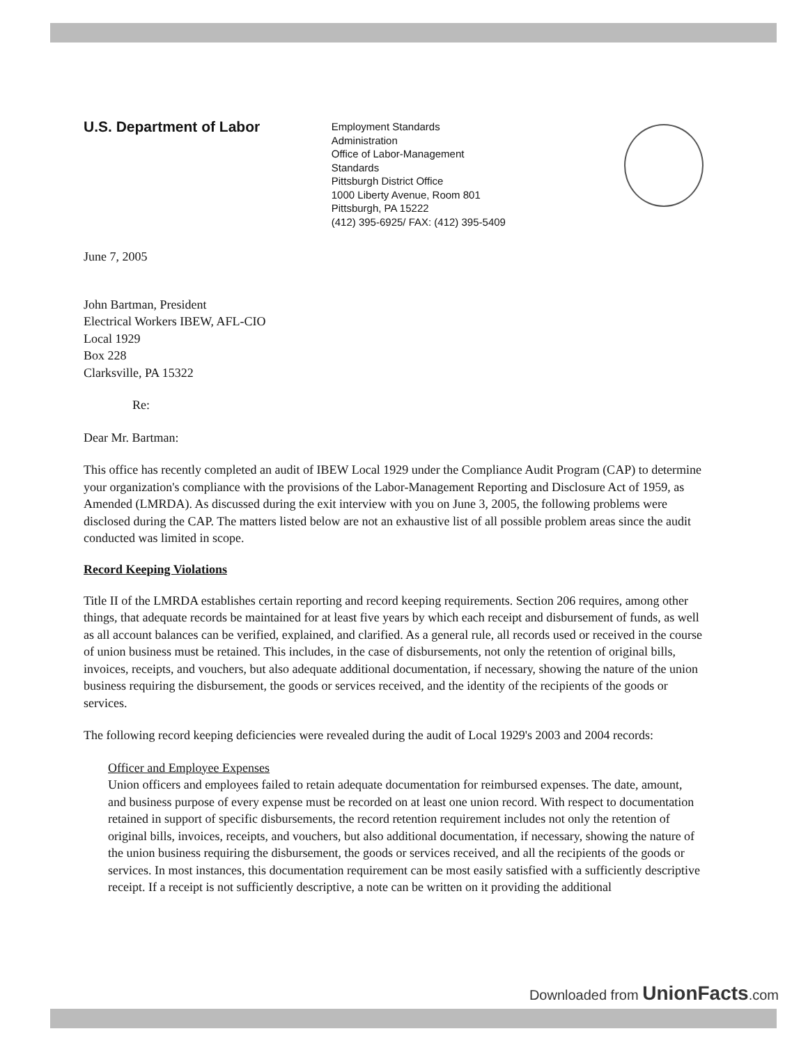U.S. Department of Labor
Employment Standards Administration
Office of Labor-Management Standards
Pittsburgh District Office
1000 Liberty Avenue, Room 801
Pittsburgh, PA 15222
(412) 395-6925/ FAX: (412) 395-5409
June 7, 2005
John Bartman, President
Electrical Workers IBEW, AFL-CIO
Local 1929
Box 228
Clarksville, PA 15322
Re:
Dear Mr. Bartman:
This office has recently completed an audit of IBEW Local 1929 under the Compliance Audit Program (CAP) to determine your organization's compliance with the provisions of the Labor-Management Reporting and Disclosure Act of 1959, as Amended (LMRDA). As discussed during the exit interview with you on June 3, 2005, the following problems were disclosed during the CAP. The matters listed below are not an exhaustive list of all possible problem areas since the audit conducted was limited in scope.
Record Keeping Violations
Title II of the LMRDA establishes certain reporting and record keeping requirements. Section 206 requires, among other things, that adequate records be maintained for at least five years by which each receipt and disbursement of funds, as well as all account balances can be verified, explained, and clarified. As a general rule, all records used or received in the course of union business must be retained. This includes, in the case of disbursements, not only the retention of original bills, invoices, receipts, and vouchers, but also adequate additional documentation, if necessary, showing the nature of the union business requiring the disbursement, the goods or services received, and the identity of the recipients of the goods or services.
The following record keeping deficiencies were revealed during the audit of Local 1929's 2003 and 2004 records:
Officer and Employee Expenses
Union officers and employees failed to retain adequate documentation for reimbursed expenses. The date, amount, and business purpose of every expense must be recorded on at least one union record. With respect to documentation retained in support of specific disbursements, the record retention requirement includes not only the retention of original bills, invoices, receipts, and vouchers, but also additional documentation, if necessary, showing the nature of the union business requiring the disbursement, the goods or services received, and all the recipients of the goods or services. In most instances, this documentation requirement can be most easily satisfied with a sufficiently descriptive receipt. If a receipt is not sufficiently descriptive, a note can be written on it providing the additional
Downloaded from UnionFacts.com